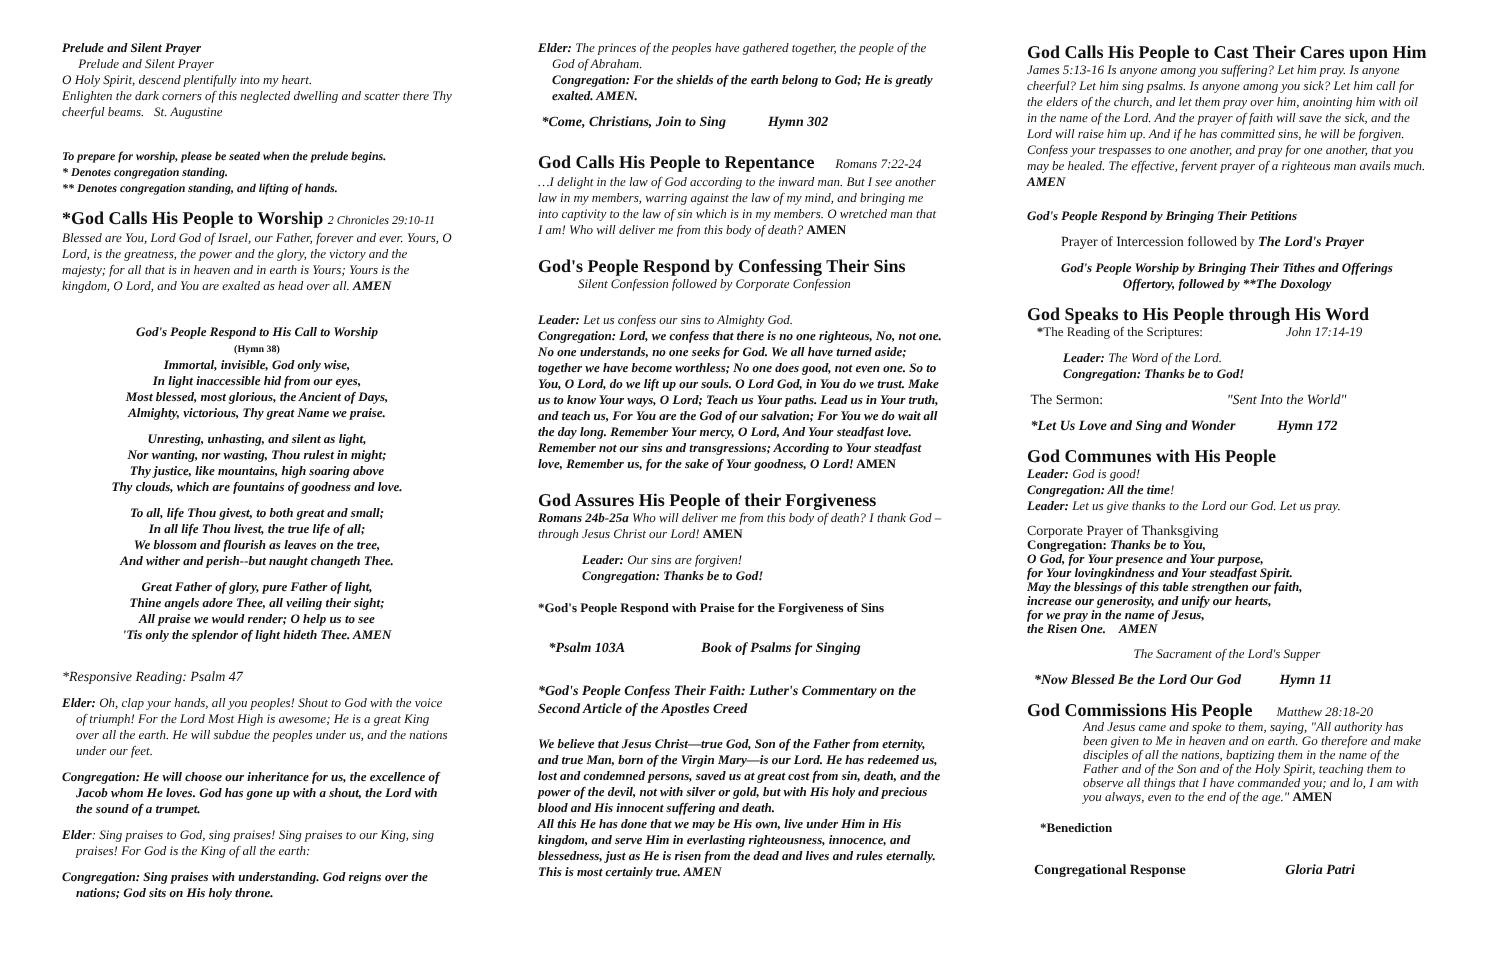Prelude and Silent Prayer
Prelude and Silent Prayer
O Holy Spirit, descend plentifully into my heart.
Enlighten the dark corners of this neglected dwelling and scatter there Thy cheerful beams. St. Augustine
To prepare for worship, please be seated when the prelude begins.
* Denotes congregation standing.
** Denotes congregation standing, and lifting of hands.
*God Calls His People to Worship 2 Chronicles 29:10-11
Blessed are You, Lord God of Israel, our Father, forever and ever. Yours, O Lord, is the greatness, the power and the glory, the victory and the majesty; for all that is in heaven and in earth is Yours; Yours is the kingdom, O Lord, and You are exalted as head over all. AMEN
God's People Respond to His Call to Worship
(Hymn 38)
Immortal, invisible, God only wise,
In light inaccessible hid from our eyes,
Most blessed, most glorious, the Ancient of Days,
Almighty, victorious, Thy great Name we praise.
Unresting, unhasting, and silent as light,
Nor wanting, nor wasting, Thou rulest in might;
Thy justice, like mountains, high soaring above
Thy clouds, which are fountains of goodness and love.
To all, life Thou givest, to both great and small;
In all life Thou livest, the true life of all;
We blossom and flourish as leaves on the tree,
And wither and perish--but naught changeth Thee.
Great Father of glory, pure Father of light,
Thine angels adore Thee, all veiling their sight;
All praise we would render; O help us to see
'Tis only the splendor of light hideth Thee. AMEN
*Responsive Reading: Psalm 47
Elder: Oh, clap your hands, all you peoples! Shout to God with the voice of triumph! For the Lord Most High is awesome; He is a great King over all the earth. He will subdue the peoples under us, and the nations under our feet.
Congregation: He will choose our inheritance for us, the excellence of Jacob whom He loves. God has gone up with a shout, the Lord with the sound of a trumpet.
Elder: Sing praises to God, sing praises! Sing praises to our King, sing praises! For God is the King of all the earth:
Congregation: Sing praises with understanding. God reigns over the nations; God sits on His holy throne.
Elder: The princes of the peoples have gathered together, the people of the God of Abraham.
Congregation: For the shields of the earth belong to God; He is greatly exalted. AMEN.
*Come, Christians, Join to Sing Hymn 302
God Calls His People to Repentance Romans 7:22-24
…I delight in the law of God according to the inward man. But I see another law in my members, warring against the law of my mind, and bringing me into captivity to the law of sin which is in my members. O wretched man that I am! Who will deliver me from this body of death? AMEN
God's People Respond by Confessing Their Sins
Silent Confession followed by Corporate Confession
Leader: Let us confess our sins to Almighty God.
Congregation: Lord, we confess that there is no one righteous, No, not one. No one understands, no one seeks for God. We all have turned aside; together we have become worthless; No one does good, not even one. So to You, O Lord, do we lift up our souls. O Lord God, in You do we trust. Make us to know Your ways, O Lord; Teach us Your paths. Lead us in Your truth, and teach us, For You are the God of our salvation; For You we do wait all the day long. Remember Your mercy, O Lord, And Your steadfast love. Remember not our sins and transgressions; According to Your steadfast love, Remember us, for the sake of Your goodness, O Lord! AMEN
God Assures His People of their Forgiveness
Romans 24b-25a Who will deliver me from this body of death? I thank God – through Jesus Christ our Lord! AMEN
Leader: Our sins are forgiven!
Congregation: Thanks be to God!
*God's People Respond with Praise for the Forgiveness of Sins
*Psalm 103A Book of Psalms for Singing
*God's People Confess Their Faith: Luther's Commentary on the Second Article of the Apostles Creed
We believe that Jesus Christ—true God, Son of the Father from eternity, and true Man, born of the Virgin Mary—is our Lord. He has redeemed us, lost and condemned persons, saved us at great cost from sin, death, and the power of the devil, not with silver or gold, but with His holy and precious blood and His innocent suffering and death.
All this He has done that we may be His own, live under Him in His kingdom, and serve Him in everlasting righteousness, innocence, and blessedness, just as He is risen from the dead and lives and rules eternally. This is most certainly true. AMEN
God Calls His People to Cast Their Cares upon Him
James 5:13-16 Is anyone among you suffering? Let him pray. Is anyone cheerful? Let him sing psalms. Is anyone among you sick? Let him call for the elders of the church, and let them pray over him, anointing him with oil in the name of the Lord. And the prayer of faith will save the sick, and the Lord will raise him up. And if he has committed sins, he will be forgiven. Confess your trespasses to one another, and pray for one another, that you may be healed. The effective, fervent prayer of a righteous man avails much. AMEN
God's People Respond by Bringing Their Petitions
Prayer of Intercession followed by The Lord's Prayer
God's People Worship by Bringing Their Tithes and Offerings
Offertory, followed by **The Doxology
God Speaks to His People through His Word
*The Reading of the Scriptures: John 17:14-19
Leader: The Word of the Lord.
Congregation: Thanks be to God!
The Sermon: "Sent Into the World"
*Let Us Love and Sing and Wonder Hymn 172
God Communes with His People
Leader: God is good!
Congregation: All the time!
Leader: Let us give thanks to the Lord our God. Let us pray.
Corporate Prayer of Thanksgiving
Congregation: Thanks be to You,
O God, for Your presence and Your purpose,
for Your lovingkindness and Your steadfast Spirit.
May the blessings of this table strengthen our faith,
increase our generosity, and unify our hearts,
for we pray in the name of Jesus,
the Risen One. AMEN
The Sacrament of the Lord's Supper
*Now Blessed Be the Lord Our God Hymn 11
God Commissions His People Matthew 28:18-20
And Jesus came and spoke to them, saying, "All authority has been given to Me in heaven and on earth. Go therefore and make disciples of all the nations, baptizing them in the name of the Father and of the Son and of the Holy Spirit, teaching them to observe all things that I have commanded you; and lo, I am with you always, even to the end of the age." AMEN
*Benediction
Congregational Response Gloria Patri